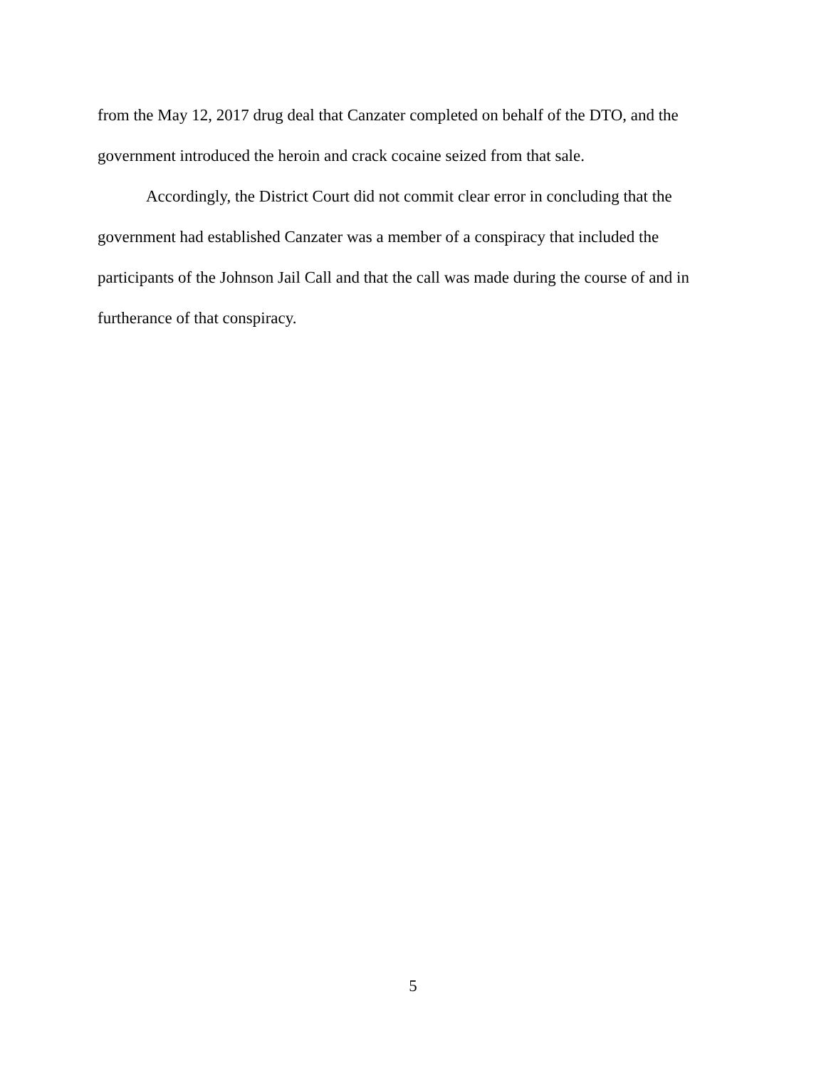from the May 12, 2017 drug deal that Canzater completed on behalf of the DTO, and the government introduced the heroin and crack cocaine seized from that sale.
Accordingly, the District Court did not commit clear error in concluding that the government had established Canzater was a member of a conspiracy that included the participants of the Johnson Jail Call and that the call was made during the course of and in furtherance of that conspiracy.
5